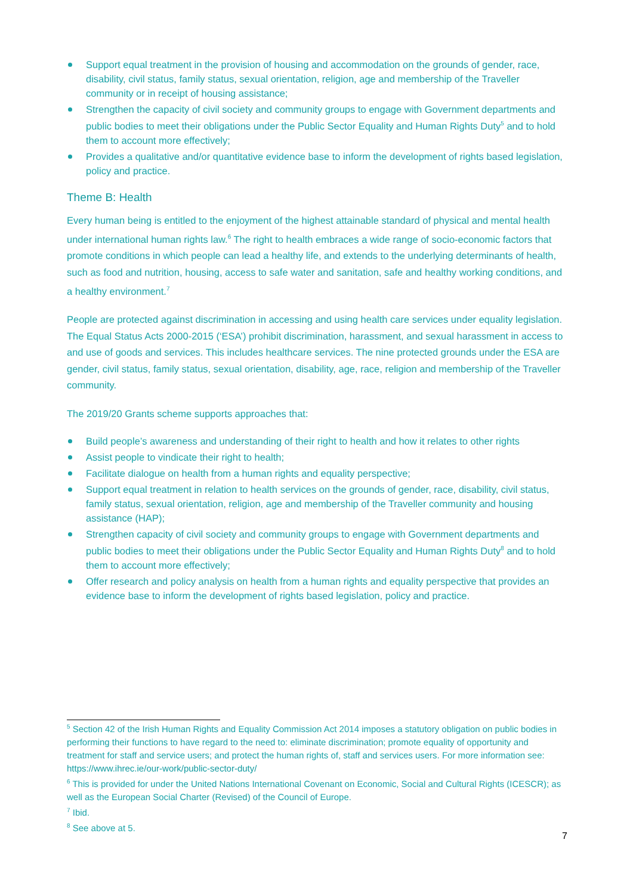Support equal treatment in the provision of housing and accommodation on the grounds of gender, race, disability, civil status, family status, sexual orientation, religion, age and membership of the Traveller community or in receipt of housing assistance;
Strengthen the capacity of civil society and community groups to engage with Government departments and public bodies to meet their obligations under the Public Sector Equality and Human Rights Duty<sup>5</sup> and to hold them to account more effectively;
Provides a qualitative and/or quantitative evidence base to inform the development of rights based legislation, policy and practice.
Theme B: Health
Every human being is entitled to the enjoyment of the highest attainable standard of physical and mental health under international human rights law.<sup>6</sup> The right to health embraces a wide range of socio-economic factors that promote conditions in which people can lead a healthy life, and extends to the underlying determinants of health, such as food and nutrition, housing, access to safe water and sanitation, safe and healthy working conditions, and a healthy environment.<sup>7</sup>
People are protected against discrimination in accessing and using health care services under equality legislation. The Equal Status Acts 2000-2015 (‘ESA’) prohibit discrimination, harassment, and sexual harassment in access to and use of goods and services. This includes healthcare services. The nine protected grounds under the ESA are gender, civil status, family status, sexual orientation, disability, age, race, religion and membership of the Traveller community.
The 2019/20 Grants scheme supports approaches that:
Build people’s awareness and understanding of their right to health and how it relates to other rights
Assist people to vindicate their right to health;
Facilitate dialogue on health from a human rights and equality perspective;
Support equal treatment in relation to health services on the grounds of gender, race, disability, civil status, family status, sexual orientation, religion, age and membership of the Traveller community and housing assistance (HAP);
Strengthen capacity of civil society and community groups to engage with Government departments and public bodies to meet their obligations under the Public Sector Equality and Human Rights Duty<sup>8</sup> and to hold them to account more effectively;
Offer research and policy analysis on health from a human rights and equality perspective that provides an evidence base to inform the development of rights based legislation, policy and practice.
<sup>5</sup> Section 42 of the Irish Human Rights and Equality Commission Act 2014 imposes a statutory obligation on public bodies in performing their functions to have regard to the need to: eliminate discrimination; promote equality of opportunity and treatment for staff and service users; and protect the human rights of, staff and services users. For more information see: https://www.ihrec.ie/our-work/public-sector-duty/
<sup>6</sup> This is provided for under the United Nations International Covenant on Economic, Social and Cultural Rights (ICESCR); as well as the European Social Charter (Revised) of the Council of Europe.
<sup>7</sup> Ibid.
<sup>8</sup> See above at 5.
7